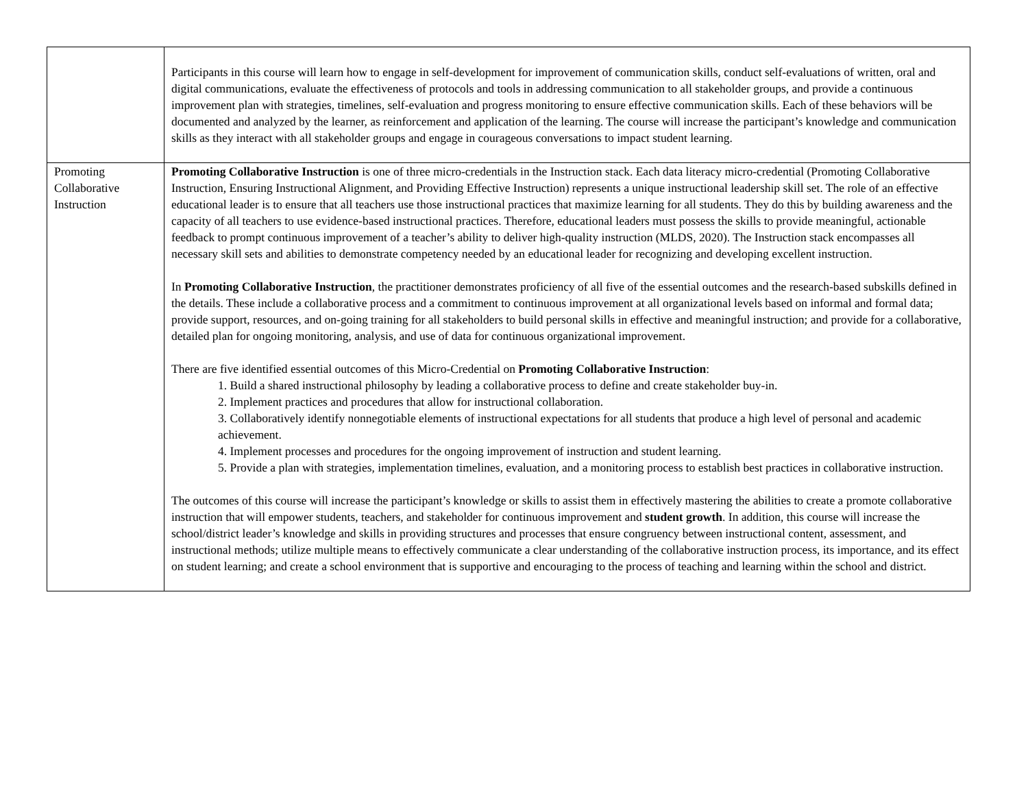| | Participants in this course will learn how to engage in self-development for improvement of communication skills, conduct self-evaluations of written, oral and digital communications, evaluate the effectiveness of protocols and tools in addressing communication to all stakeholder groups, and provide a continuous improvement plan with strategies, timelines, self-evaluation and progress monitoring to ensure effective communication skills. Each of these behaviors will be documented and analyzed by the learner, as reinforcement and application of the learning. The course will increase the participant’s knowledge and communication skills as they interact with all stakeholder groups and engage in courageous conversations to impact student learning. |
| Promoting Collaborative Instruction | Promoting Collaborative Instruction is one of three micro-credentials in the Instruction stack. Each data literacy micro-credential (Promoting Collaborative Instruction, Ensuring Instructional Alignment, and Providing Effective Instruction) represents a unique instructional leadership skill set. The role of an effective educational leader is to ensure that all teachers use those instructional practices that maximize learning for all students. They do this by building awareness and the capacity of all teachers to use evidence-based instructional practices. Therefore, educational leaders must possess the skills to provide meaningful, actionable feedback to prompt continuous improvement of a teacher’s ability to deliver high-quality instruction (MLDS, 2020). The Instruction stack encompasses all necessary skill sets and abilities to demonstrate competency needed by an educational leader for recognizing and developing excellent instruction. In Promoting Collaborative Instruction , the practitioner demonstrates proficiency of all five of the essential outcomes and the research-based subskills defined in the details. These include a collaborative process and a commitment to continuous improvement at all organizational levels based on informal and formal data; provide support, resources, and on-going training for all stakeholders to build personal skills in effective and meaningful instruction; and provide for a collaborative, detailed plan for ongoing monitoring, analysis, and use of data for continuous organizational improvement. There are five identified essential outcomes of this Micro-Credential on Promoting Collaborative Instruction : 1. Build a shared instructional philosophy by leading a collaborative process to define and create stakeholder buy-in. 2. Implement practices and procedures that allow for instructional collaboration. 3. Collaboratively identify nonnegotiable elements of instructional expectations for all students that produce a high level of personal and academic achievement. 4. Implement processes and procedures for the ongoing improvement of instruction and student learning. 5. Provide a plan with strategies, implementation timelines, evaluation, and a monitoring process to establish best practices in collaborative instruction. The outcomes of this course will increase the participant’s knowledge or skills to assist them in effectively mastering the abilities to create a promote collaborative instruction that will empower students, teachers, and stakeholder for continuous improvement and student growth . In addition, this course will increase the school/district leader’s knowledge and skills in providing structures and processes that ensure congruency between instructional content, assessment, and instructional methods; utilize multiple means to effectively communicate a clear understanding of the collaborative instruction process, its importance, and its effect on student learning; and create a school environment that is supportive and encouraging to the process of teaching and learning within the school and district. |